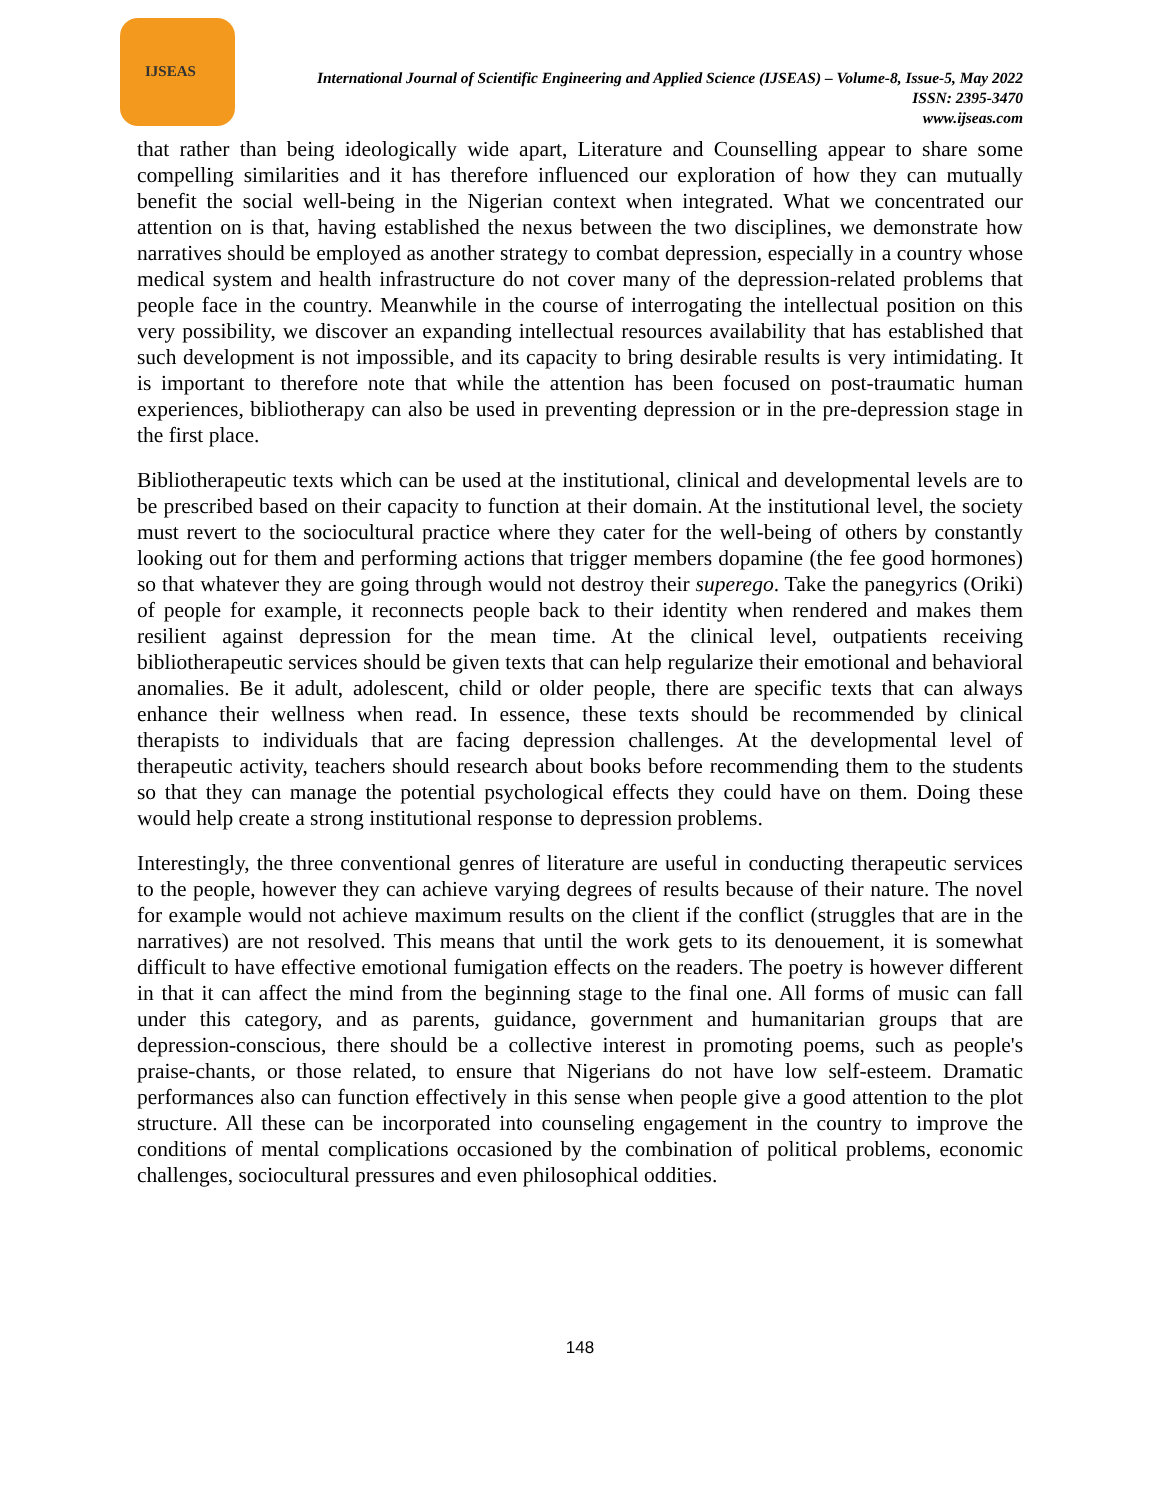IJSEAS
International Journal of Scientific Engineering and Applied Science (IJSEAS) – Volume-8, Issue-5, May 2022
ISSN: 2395-3470
www.ijseas.com
that rather than being ideologically wide apart, Literature and Counselling appear to share some compelling similarities and it has therefore influenced our exploration of how they can mutually benefit the social well-being in the Nigerian context when integrated. What we concentrated our attention on is that, having established the nexus between the two disciplines, we demonstrate how narratives should be employed as another strategy to combat depression, especially in a country whose medical system and health infrastructure do not cover many of the depression-related problems that people face in the country. Meanwhile in the course of interrogating the intellectual position on this very possibility, we discover an expanding intellectual resources availability that has established that such development is not impossible, and its capacity to bring desirable results is very intimidating. It is important to therefore note that while the attention has been focused on post-traumatic human experiences, bibliotherapy can also be used in preventing depression or in the pre-depression stage in the first place.
Bibliotherapeutic texts which can be used at the institutional, clinical and developmental levels are to be prescribed based on their capacity to function at their domain. At the institutional level, the society must revert to the sociocultural practice where they cater for the well-being of others by constantly looking out for them and performing actions that trigger members dopamine (the fee good hormones) so that whatever they are going through would not destroy their superego. Take the panegyrics (Oriki) of people for example, it reconnects people back to their identity when rendered and makes them resilient against depression for the mean time. At the clinical level, outpatients receiving bibliotherapeutic services should be given texts that can help regularize their emotional and behavioral anomalies. Be it adult, adolescent, child or older people, there are specific texts that can always enhance their wellness when read. In essence, these texts should be recommended by clinical therapists to individuals that are facing depression challenges. At the developmental level of therapeutic activity, teachers should research about books before recommending them to the students so that they can manage the potential psychological effects they could have on them. Doing these would help create a strong institutional response to depression problems.
Interestingly, the three conventional genres of literature are useful in conducting therapeutic services to the people, however they can achieve varying degrees of results because of their nature. The novel for example would not achieve maximum results on the client if the conflict (struggles that are in the narratives) are not resolved. This means that until the work gets to its denouement, it is somewhat difficult to have effective emotional fumigation effects on the readers. The poetry is however different in that it can affect the mind from the beginning stage to the final one. All forms of music can fall under this category, and as parents, guidance, government and humanitarian groups that are depression-conscious, there should be a collective interest in promoting poems, such as people's praise-chants, or those related, to ensure that Nigerians do not have low self-esteem. Dramatic performances also can function effectively in this sense when people give a good attention to the plot structure. All these can be incorporated into counseling engagement in the country to improve the conditions of mental complications occasioned by the combination of political problems, economic challenges, sociocultural pressures and even philosophical oddities.
148